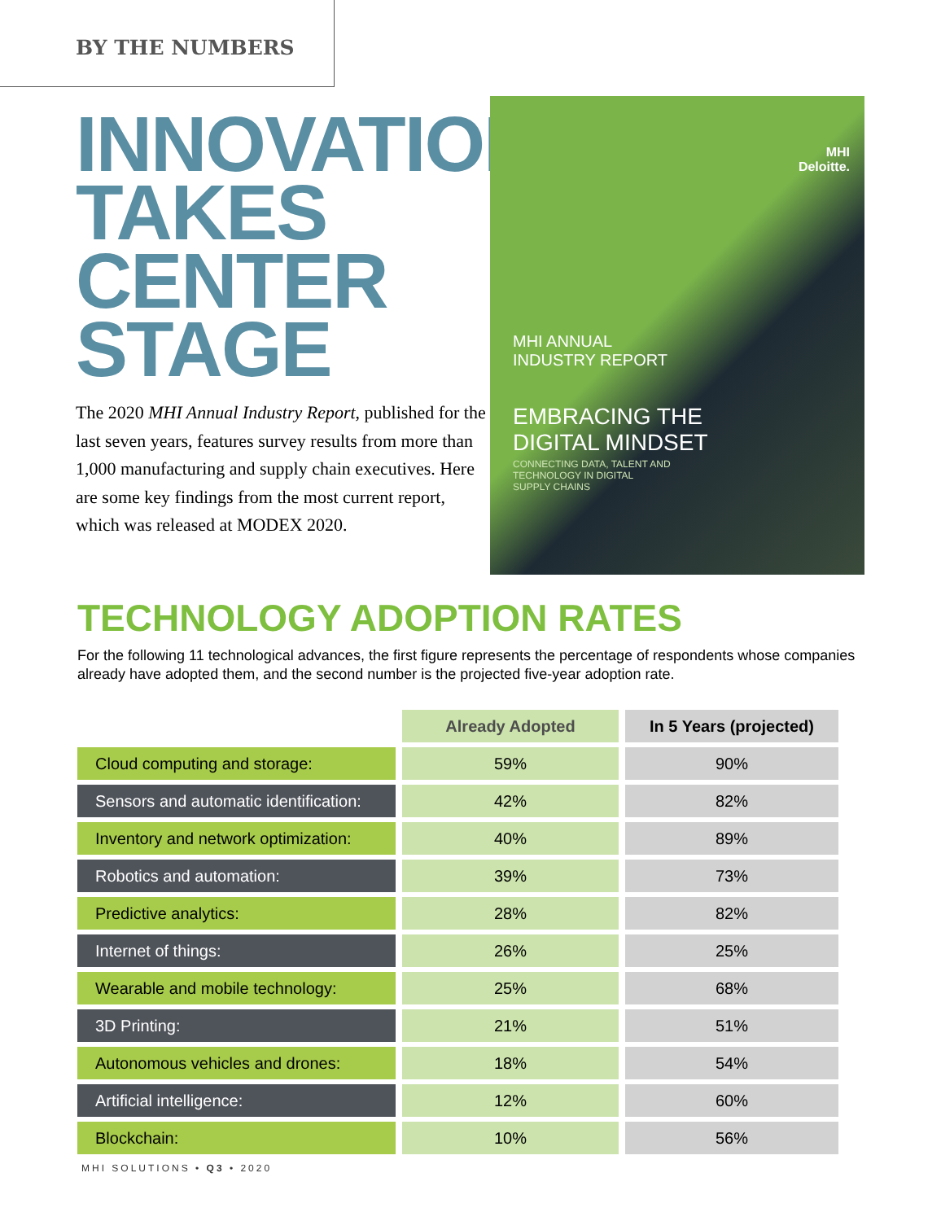BY THE NUMBERS
INNOVATION
TAKES
CENTER
STAGE
The 2020 MHI Annual Industry Report, published for the last seven years, features survey results from more than 1,000 manufacturing and supply chain executives. Here are some key findings from the most current report, which was released at MODEX 2020.
MHI
Deloitte.
MHI ANNUAL
INDUSTRY REPORT
EMBRACING THE
DIGITAL MINDSET
CONNECTING DATA, TALENT AND
TECHNOLOGY IN DIGITAL
SUPPLY CHAINS
TECHNOLOGY ADOPTION RATES
For the following 11 technological advances, the first figure represents the percentage of respondents whose companies already have adopted them, and the second number is the projected five-year adoption rate.
| | Already Adopted | In 5 Years (projected) |
| --- | --- | --- |
| Cloud computing and storage: | 59% | 90% |
| Sensors and automatic identification: | 42% | 82% |
| Inventory and network optimization: | 40% | 89% |
| Robotics and automation: | 39% | 73% |
| Predictive analytics: | 28% | 82% |
| Internet of things: | 26% | 25% |
| Wearable and mobile technology: | 25% | 68% |
| 3D Printing: | 21% | 51% |
| Autonomous vehicles and drones: | 18% | 54% |
| Artificial intelligence: | 12% | 60% |
| Blockchain: | 10% | 56% |
MHI SOLUTIONS • Q3 • 2020